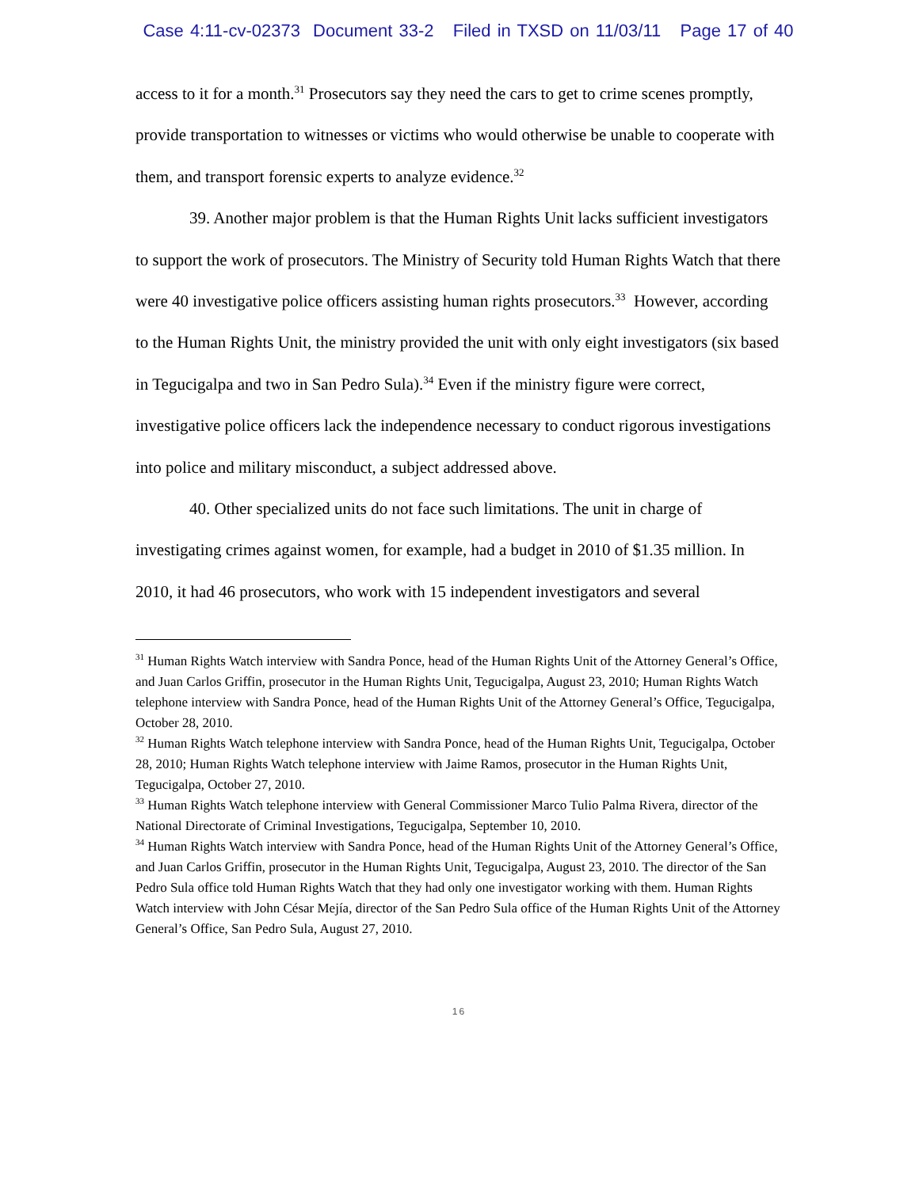Case 4:11-cv-02373 Document 33-2 Filed in TXSD on 11/03/11 Page 17 of 40
access to it for a month.<sup>31</sup> Prosecutors say they need the cars to get to crime scenes promptly, provide transportation to witnesses or victims who would otherwise be unable to cooperate with them, and transport forensic experts to analyze evidence.<sup>32</sup>
39. Another major problem is that the Human Rights Unit lacks sufficient investigators to support the work of prosecutors. The Ministry of Security told Human Rights Watch that there were 40 investigative police officers assisting human rights prosecutors.<sup>33</sup> However, according to the Human Rights Unit, the ministry provided the unit with only eight investigators (six based in Tegucigalpa and two in San Pedro Sula).<sup>34</sup> Even if the ministry figure were correct, investigative police officers lack the independence necessary to conduct rigorous investigations into police and military misconduct, a subject addressed above.
40. Other specialized units do not face such limitations. The unit in charge of investigating crimes against women, for example, had a budget in 2010 of $1.35 million. In 2010, it had 46 prosecutors, who work with 15 independent investigators and several
<sup>31</sup> Human Rights Watch interview with Sandra Ponce, head of the Human Rights Unit of the Attorney General’s Office, and Juan Carlos Griffin, prosecutor in the Human Rights Unit, Tegucigalpa, August 23, 2010; Human Rights Watch telephone interview with Sandra Ponce, head of the Human Rights Unit of the Attorney General’s Office, Tegucigalpa, October 28, 2010.
<sup>32</sup> Human Rights Watch telephone interview with Sandra Ponce, head of the Human Rights Unit, Tegucigalpa, October 28, 2010; Human Rights Watch telephone interview with Jaime Ramos, prosecutor in the Human Rights Unit, Tegucigalpa, October 27, 2010.
<sup>33</sup> Human Rights Watch telephone interview with General Commissioner Marco Tulio Palma Rivera, director of the National Directorate of Criminal Investigations, Tegucigalpa, September 10, 2010.
<sup>34</sup> Human Rights Watch interview with Sandra Ponce, head of the Human Rights Unit of the Attorney General’s Office, and Juan Carlos Griffin, prosecutor in the Human Rights Unit, Tegucigalpa, August 23, 2010. The director of the San Pedro Sula office told Human Rights Watch that they had only one investigator working with them. Human Rights Watch interview with John César Mejía, director of the San Pedro Sula office of the Human Rights Unit of the Attorney General’s Office, San Pedro Sula, August 27, 2010.
16